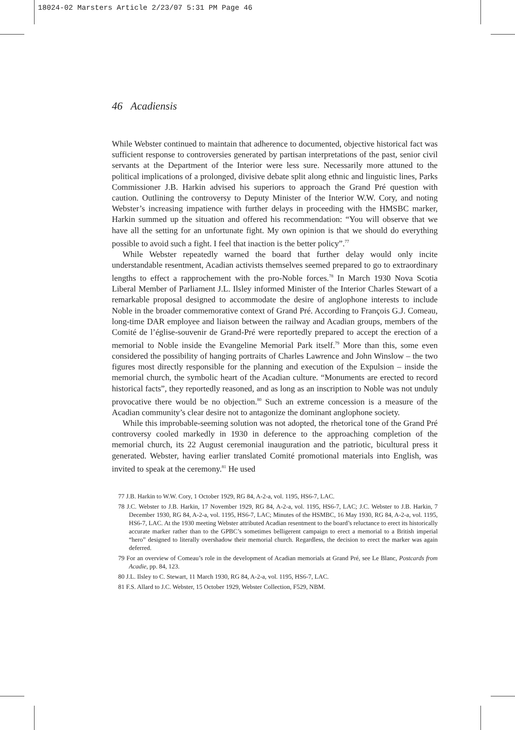18024-02 Marsters Article 2/23/07 5:31 PM Page 46
46 Acadiensis
While Webster continued to maintain that adherence to documented, objective historical fact was sufficient response to controversies generated by partisan interpretations of the past, senior civil servants at the Department of the Interior were less sure. Necessarily more attuned to the political implications of a prolonged, divisive debate split along ethnic and linguistic lines, Parks Commissioner J.B. Harkin advised his superiors to approach the Grand Pré question with caution. Outlining the controversy to Deputy Minister of the Interior W.W. Cory, and noting Webster’s increasing impatience with further delays in proceeding with the HMSBC marker, Harkin summed up the situation and offered his recommendation: “You will observe that we have all the setting for an unfortunate fight. My own opinion is that we should do everything possible to avoid such a fight. I feel that inaction is the better policy”.<sup>77</sup>
While Webster repeatedly warned the board that further delay would only incite understandable resentment, Acadian activists themselves seemed prepared to go to extraordinary lengths to effect a rapprochement with the pro-Noble forces.<sup>78</sup> In March 1930 Nova Scotia Liberal Member of Parliament J.L. Ilsley informed Minister of the Interior Charles Stewart of a remarkable proposal designed to accommodate the desire of anglophone interests to include Noble in the broader commemorative context of Grand Pré. According to François G.J. Comeau, long-time DAR employee and liaison between the railway and Acadian groups, members of the Comité de l’église-souvenir de Grand-Pré were reportedly prepared to accept the erection of a memorial to Noble inside the Evangeline Memorial Park itself.<sup>79</sup> More than this, some even considered the possibility of hanging portraits of Charles Lawrence and John Winslow – the two figures most directly responsible for the planning and execution of the Expulsion – inside the memorial church, the symbolic heart of the Acadian culture. “Monuments are erected to record historical facts”, they reportedly reasoned, and as long as an inscription to Noble was not unduly provocative there would be no objection.<sup>80</sup> Such an extreme concession is a measure of the Acadian community’s clear desire not to antagonize the dominant anglophone society.
While this improbable-seeming solution was not adopted, the rhetorical tone of the Grand Pré controversy cooled markedly in 1930 in deference to the approaching completion of the memorial church, its 22 August ceremonial inauguration and the patriotic, bicultural press it generated. Webster, having earlier translated Comité promotional materials into English, was invited to speak at the ceremony.<sup>81</sup> He used
77 J.B. Harkin to W.W. Cory, 1 October 1929, RG 84, A-2-a, vol. 1195, HS6-7, LAC.
78 J.C. Webster to J.B. Harkin, 17 November 1929, RG 84, A-2-a, vol. 1195, HS6-7, LAC; J.C. Webster to J.B. Harkin, 7 December 1930, RG 84, A-2-a, vol. 1195, HS6-7, LAC; Minutes of the HSMBC, 16 May 1930, RG 84, A-2-a, vol. 1195, HS6-7, LAC. At the 1930 meeting Webster attributed Acadian resentment to the board’s reluctance to erect its historically accurate marker rather than to the GPBC’s sometimes belligerent campaign to erect a memorial to a British imperial “hero” designed to literally overshadow their memorial church. Regardless, the decision to erect the marker was again deferred.
79 For an overview of Comeau’s role in the development of Acadian memorials at Grand Pré, see Le Blanc, Postcards from Acadie, pp. 84, 123.
80 J.L. Ilsley to C. Stewart, 11 March 1930, RG 84, A-2-a, vol. 1195, HS6-7, LAC.
81 F.S. Allard to J.C. Webster, 15 October 1929, Webster Collection, F529, NBM.